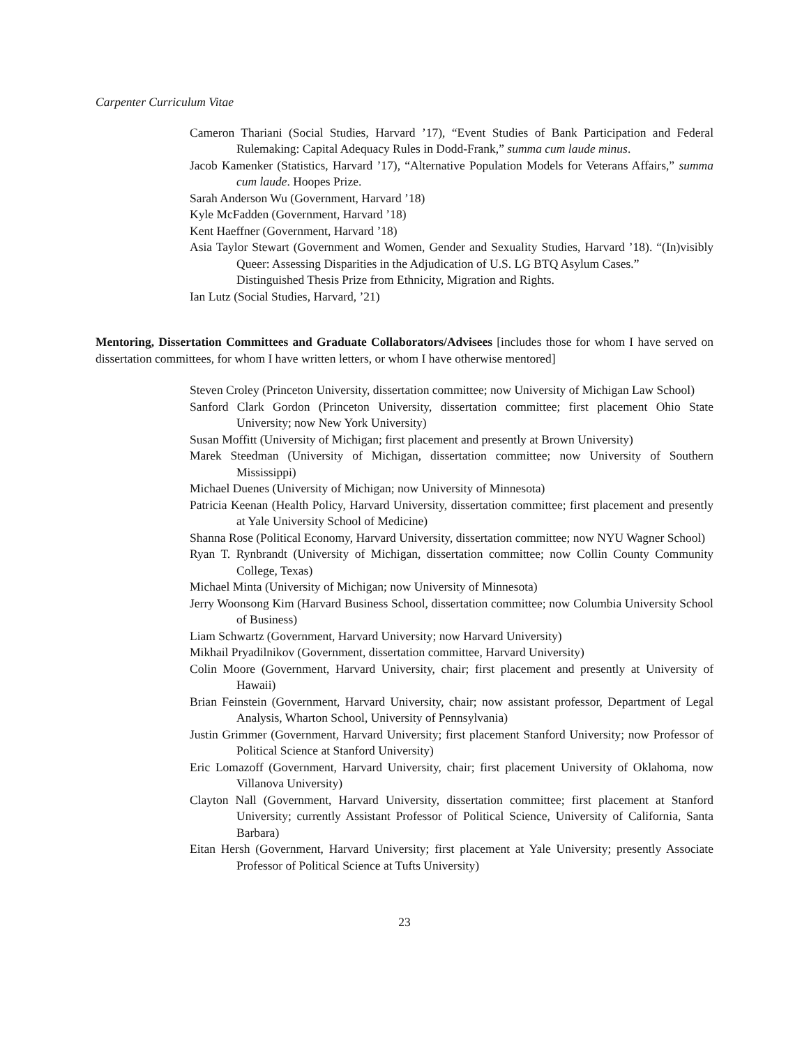Carpenter Curriculum Vitae
Cameron Thariani (Social Studies, Harvard ’17), “Event Studies of Bank Participation and Federal Rulemaking: Capital Adequacy Rules in Dodd-Frank,” summa cum laude minus.
Jacob Kamenker (Statistics, Harvard ’17), “Alternative Population Models for Veterans Affairs,” summa cum laude. Hoopes Prize.
Sarah Anderson Wu (Government, Harvard ’18)
Kyle McFadden (Government, Harvard ’18)
Kent Haeffner (Government, Harvard ’18)
Asia Taylor Stewart (Government and Women, Gender and Sexuality Studies, Harvard ’18). “(In)visibly Queer: Assessing Disparities in the Adjudication of U.S. LG BTQ Asylum Cases.”
Distinguished Thesis Prize from Ethnicity, Migration and Rights.
Ian Lutz (Social Studies, Harvard, ’21)
Mentoring, Dissertation Committees and Graduate Collaborators/Advisees [includes those for whom I have served on dissertation committees, for whom I have written letters, or whom I have otherwise mentored]
Steven Croley (Princeton University, dissertation committee; now University of Michigan Law School)
Sanford Clark Gordon (Princeton University, dissertation committee; first placement Ohio State University; now New York University)
Susan Moffitt (University of Michigan; first placement and presently at Brown University)
Marek Steedman (University of Michigan, dissertation committee; now University of Southern Mississippi)
Michael Duenes (University of Michigan; now University of Minnesota)
Patricia Keenan (Health Policy, Harvard University, dissertation committee; first placement and presently at Yale University School of Medicine)
Shanna Rose (Political Economy, Harvard University, dissertation committee; now NYU Wagner School)
Ryan T. Rynbrandt (University of Michigan, dissertation committee; now Collin County Community College, Texas)
Michael Minta (University of Michigan; now University of Minnesota)
Jerry Woonsong Kim (Harvard Business School, dissertation committee; now Columbia University School of Business)
Liam Schwartz (Government, Harvard University; now Harvard University)
Mikhail Pryadilnikov (Government, dissertation committee, Harvard University)
Colin Moore (Government, Harvard University, chair; first placement and presently at University of Hawaii)
Brian Feinstein (Government, Harvard University, chair; now assistant professor, Department of Legal Analysis, Wharton School, University of Pennsylvania)
Justin Grimmer (Government, Harvard University; first placement Stanford University; now Professor of Political Science at Stanford University)
Eric Lomazoff (Government, Harvard University, chair; first placement University of Oklahoma, now Villanova University)
Clayton Nall (Government, Harvard University, dissertation committee; first placement at Stanford University; currently Assistant Professor of Political Science, University of California, Santa Barbara)
Eitan Hersh (Government, Harvard University; first placement at Yale University; presently Associate Professor of Political Science at Tufts University)
23